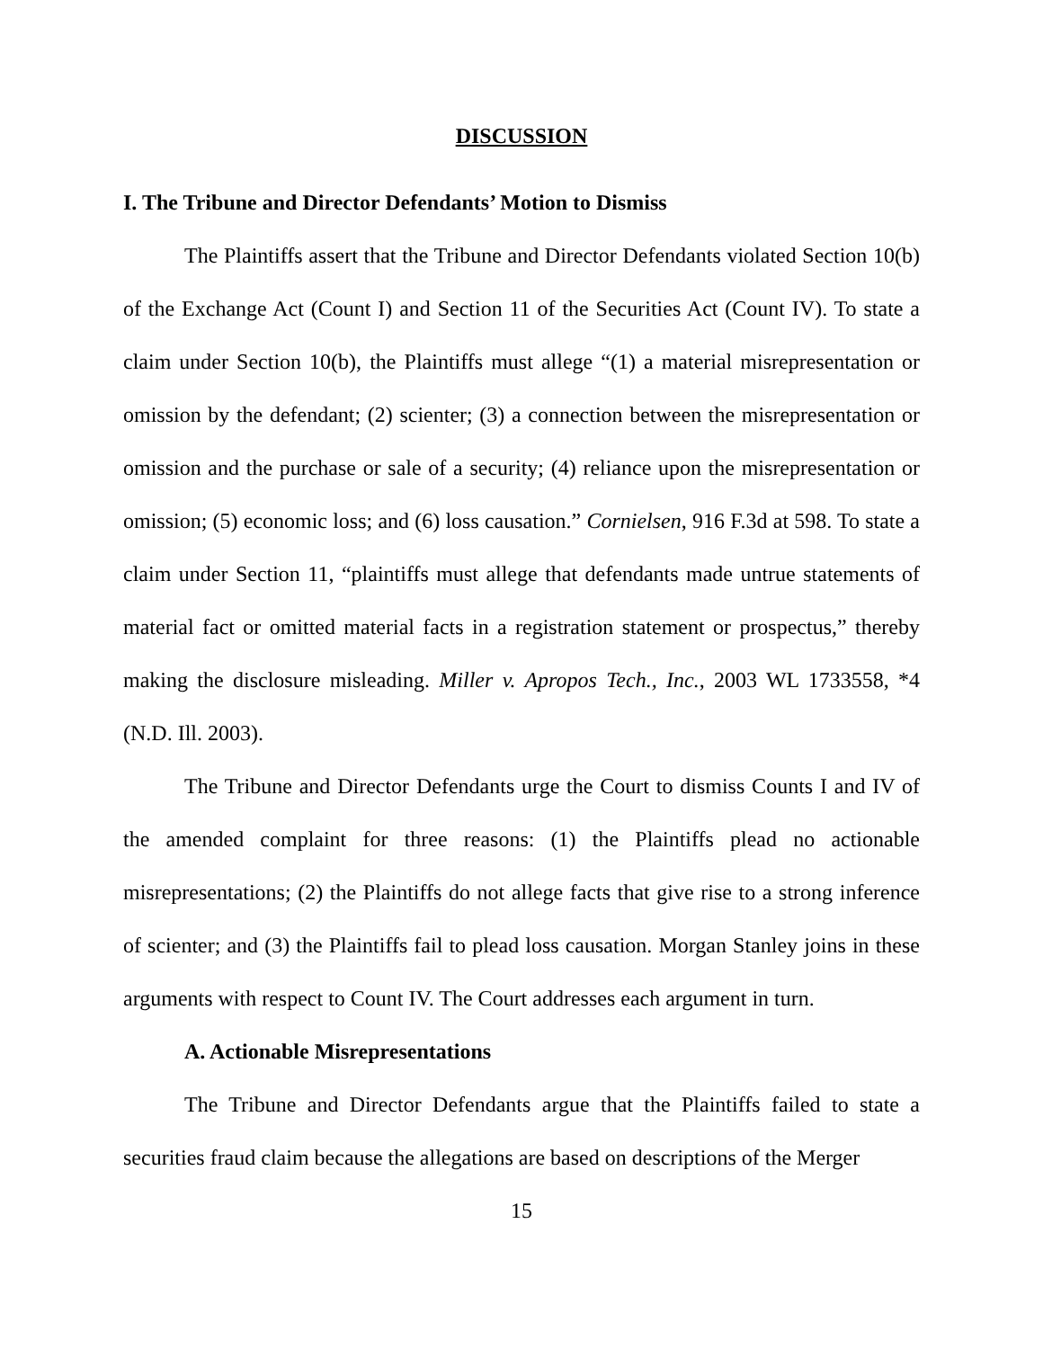DISCUSSION
I. The Tribune and Director Defendants’ Motion to Dismiss
The Plaintiffs assert that the Tribune and Director Defendants violated Section 10(b) of the Exchange Act (Count I) and Section 11 of the Securities Act (Count IV). To state a claim under Section 10(b), the Plaintiffs must allege “(1) a material misrepresentation or omission by the defendant; (2) scienter; (3) a connection between the misrepresentation or omission and the purchase or sale of a security; (4) reliance upon the misrepresentation or omission; (5) economic loss; and (6) loss causation.” Cornielsen, 916 F.3d at 598. To state a claim under Section 11, “plaintiffs must allege that defendants made untrue statements of material fact or omitted material facts in a registration statement or prospectus,” thereby making the disclosure misleading. Miller v. Apropos Tech., Inc., 2003 WL 1733558, *4 (N.D. Ill. 2003).
The Tribune and Director Defendants urge the Court to dismiss Counts I and IV of the amended complaint for three reasons: (1) the Plaintiffs plead no actionable misrepresentations; (2) the Plaintiffs do not allege facts that give rise to a strong inference of scienter; and (3) the Plaintiffs fail to plead loss causation. Morgan Stanley joins in these arguments with respect to Count IV. The Court addresses each argument in turn.
A. Actionable Misrepresentations
The Tribune and Director Defendants argue that the Plaintiffs failed to state a securities fraud claim because the allegations are based on descriptions of the Merger
15